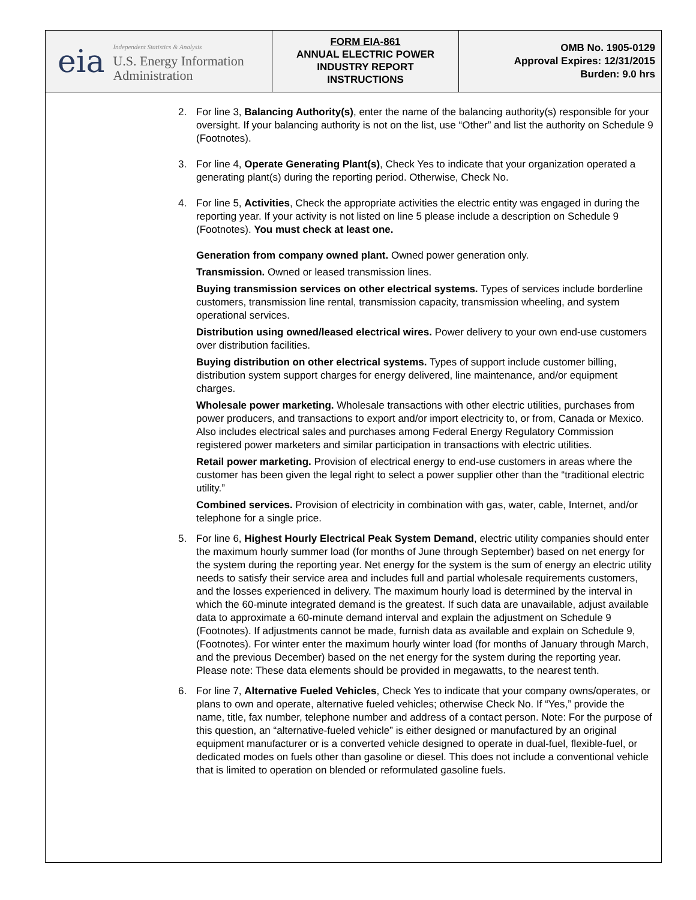eia
Independent Statistics & Analysis
U.S. Energy Information
Administration
FORM EIA-861
ANNUAL ELECTRIC POWER
INDUSTRY REPORT
INSTRUCTIONS
OMB No. 1905-0129
Approval Expires: 12/31/2015
Burden: 9.0 hrs
2. For line 3, Balancing Authority(s), enter the name of the balancing authority(s) responsible for your oversight. If your balancing authority is not on the list, use “Other” and list the authority on Schedule 9 (Footnotes).
3. For line 4, Operate Generating Plant(s), Check Yes to indicate that your organization operated a generating plant(s) during the reporting period. Otherwise, Check No.
4. For line 5, Activities, Check the appropriate activities the electric entity was engaged in during the reporting year. If your activity is not listed on line 5 please include a description on Schedule 9 (Footnotes). You must check at least one.
Generation from company owned plant. Owned power generation only.
Transmission. Owned or leased transmission lines.
Buying transmission services on other electrical systems. Types of services include borderline customers, transmission line rental, transmission capacity, transmission wheeling, and system operational services.
Distribution using owned/leased electrical wires. Power delivery to your own end-use customers over distribution facilities.
Buying distribution on other electrical systems. Types of support include customer billing, distribution system support charges for energy delivered, line maintenance, and/or equipment charges.
Wholesale power marketing. Wholesale transactions with other electric utilities, purchases from power producers, and transactions to export and/or import electricity to, or from, Canada or Mexico. Also includes electrical sales and purchases among Federal Energy Regulatory Commission registered power marketers and similar participation in transactions with electric utilities.
Retail power marketing. Provision of electrical energy to end-use customers in areas where the customer has been given the legal right to select a power supplier other than the “traditional electric utility.”
Combined services. Provision of electricity in combination with gas, water, cable, Internet, and/or telephone for a single price.
5. For line 6, Highest Hourly Electrical Peak System Demand, electric utility companies should enter the maximum hourly summer load (for months of June through September) based on net energy for the system during the reporting year. Net energy for the system is the sum of energy an electric utility needs to satisfy their service area and includes full and partial wholesale requirements customers, and the losses experienced in delivery. The maximum hourly load is determined by the interval in which the 60-minute integrated demand is the greatest. If such data are unavailable, adjust available data to approximate a 60-minute demand interval and explain the adjustment on Schedule 9 (Footnotes). If adjustments cannot be made, furnish data as available and explain on Schedule 9, (Footnotes). For winter enter the maximum hourly winter load (for months of January through March, and the previous December) based on the net energy for the system during the reporting year. Please note: These data elements should be provided in megawatts, to the nearest tenth.
6. For line 7, Alternative Fueled Vehicles, Check Yes to indicate that your company owns/operates, or plans to own and operate, alternative fueled vehicles; otherwise Check No. If “Yes,” provide the name, title, fax number, telephone number and address of a contact person. Note: For the purpose of this question, an “alternative-fueled vehicle” is either designed or manufactured by an original equipment manufacturer or is a converted vehicle designed to operate in dual-fuel, flexible-fuel, or dedicated modes on fuels other than gasoline or diesel. This does not include a conventional vehicle that is limited to operation on blended or reformulated gasoline fuels.